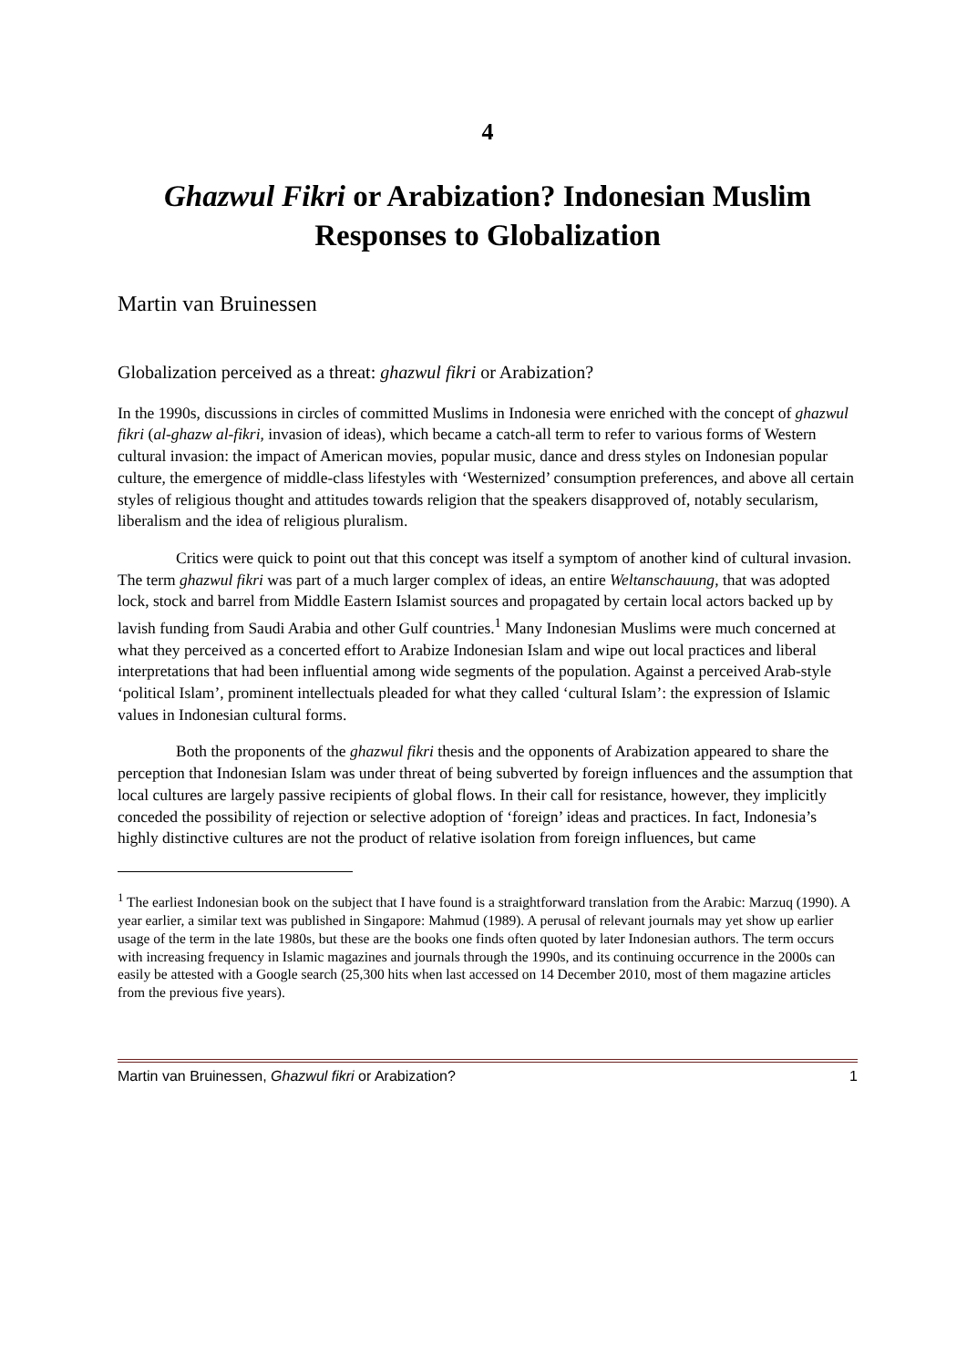4
Ghazwul Fikri or Arabization? Indonesian Muslim Responses to Globalization
Martin van Bruinessen
Globalization perceived as a threat: ghazwul fikri or Arabization?
In the 1990s, discussions in circles of committed Muslims in Indonesia were enriched with the concept of ghazwul fikri (al-ghazw al-fikri, invasion of ideas), which became a catch-all term to refer to various forms of Western cultural invasion: the impact of American movies, popular music, dance and dress styles on Indonesian popular culture, the emergence of middle-class lifestyles with ‘Westernized’ consumption preferences, and above all certain styles of religious thought and attitudes towards religion that the speakers disapproved of, notably secularism, liberalism and the idea of religious pluralism.
Critics were quick to point out that this concept was itself a symptom of another kind of cultural invasion. The term ghazwul fikri was part of a much larger complex of ideas, an entire Weltanschauung, that was adopted lock, stock and barrel from Middle Eastern Islamist sources and propagated by certain local actors backed up by lavish funding from Saudi Arabia and other Gulf countries.<sup>1</sup> Many Indonesian Muslims were much concerned at what they perceived as a concerted effort to Arabize Indonesian Islam and wipe out local practices and liberal interpretations that had been influential among wide segments of the population. Against a perceived Arab-style ‘political Islam’, prominent intellectuals pleaded for what they called ‘cultural Islam’: the expression of Islamic values in Indonesian cultural forms.
Both the proponents of the ghazwul fikri thesis and the opponents of Arabization appeared to share the perception that Indonesian Islam was under threat of being subverted by foreign influences and the assumption that local cultures are largely passive recipients of global flows. In their call for resistance, however, they implicitly conceded the possibility of rejection or selective adoption of ‘foreign’ ideas and practices. In fact, Indonesia’s highly distinctive cultures are not the product of relative isolation from foreign influences, but came
<sup>1</sup> The earliest Indonesian book on the subject that I have found is a straightforward translation from the Arabic: Marzuq (1990). A year earlier, a similar text was published in Singapore: Mahmud (1989). A perusal of relevant journals may yet show up earlier usage of the term in the late 1980s, but these are the books one finds often quoted by later Indonesian authors. The term occurs with increasing frequency in Islamic magazines and journals through the 1990s, and its continuing occurrence in the 2000s can easily be attested with a Google search (25,300 hits when last accessed on 14 December 2010, most of them magazine articles from the previous five years).
Martin van Bruinessen, Ghazwul fikri or Arabization? 1